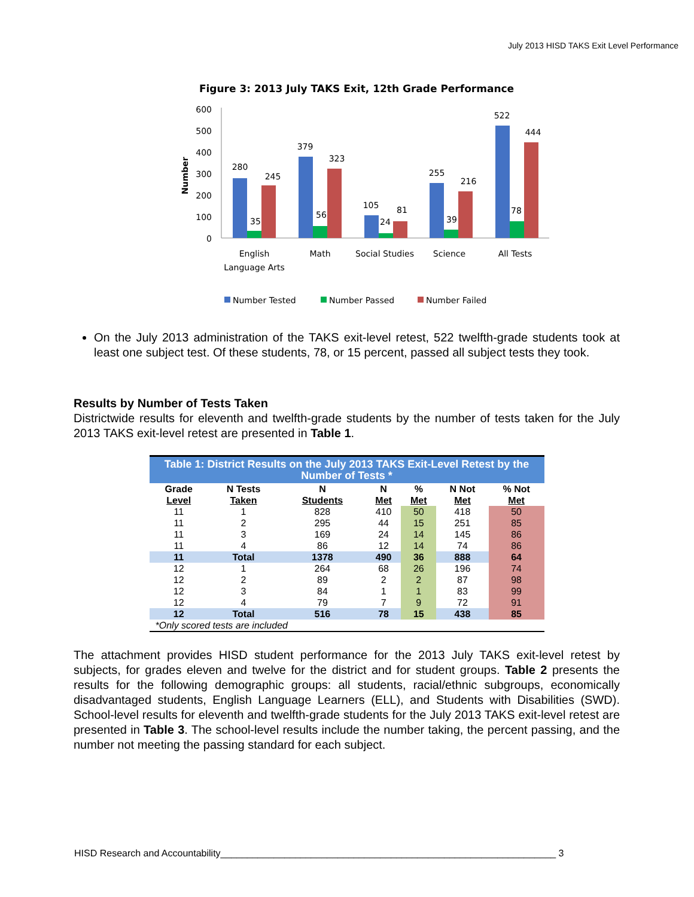July 2013 HISD TAKS Exit Level Performance
Figure 3: 2013 July TAKS Exit, 12th Grade Performance
Number
600
500
400
300
200
100
0
280
35
245
379
56
323
105
24
81
255
39
216
522
78
444
English
Language Arts
Math
Social Studies
Science
All Tests
Number Tested
Number Passed
Number Failed
On the July 2013 administration of the TAKS exit-level retest, 522 twelfth-grade students took at least one subject test. Of these students, 78, or 15 percent, passed all subject tests they took.
Results by Number of Tests Taken
Districtwide results for eleventh and twelfth-grade students by the number of tests taken for the July 2013 TAKS exit-level retest are presented in Table 1.
| Table 1: District Results on the July 2013 TAKS Exit-Level Retest by the Number of Tests * | | | | | | |
| --- | --- | --- | --- | --- | --- | --- |
| Grade Level | N Tests Taken | N Students | N Met | % Met | N Not Met | % Not Met |
| 11 | 1 | 828 | 410 | 50 | 418 | 50 |
| 11 | 2 | 295 | 44 | 15 | 251 | 85 |
| 11 | 3 | 169 | 24 | 14 | 145 | 86 |
| 11 | 4 | 86 | 12 | 14 | 74 | 86 |
| 11 | Total | 1378 | 490 | 36 | 888 | 64 |
| 12 | 1 | 264 | 68 | 26 | 196 | 74 |
| 12 | 2 | 89 | 2 | 2 | 87 | 98 |
| 12 | 3 | 84 | 1 | 1 | 83 | 99 |
| 12 | 4 | 79 | 7 | 9 | 72 | 91 |
| 12 | Total | 516 | 78 | 15 | 438 | 85 |
| *Only scored tests are included | | | | | | |
The attachment provides HISD student performance for the 2013 July TAKS exit-level retest by subjects, for grades eleven and twelve for the district and for student groups. Table 2 presents the results for the following demographic groups: all students, racial/ethnic subgroups, economically disadvantaged students, English Language Learners (ELL), and Students with Disabilities (SWD). School-level results for eleventh and twelfth-grade students for the July 2013 TAKS exit-level retest are presented in Table 3. The school-level results include the number taking, the percent passing, and the number not meeting the passing standard for each subject.
HISD Research and Accountability_______________________________________________________________ 3